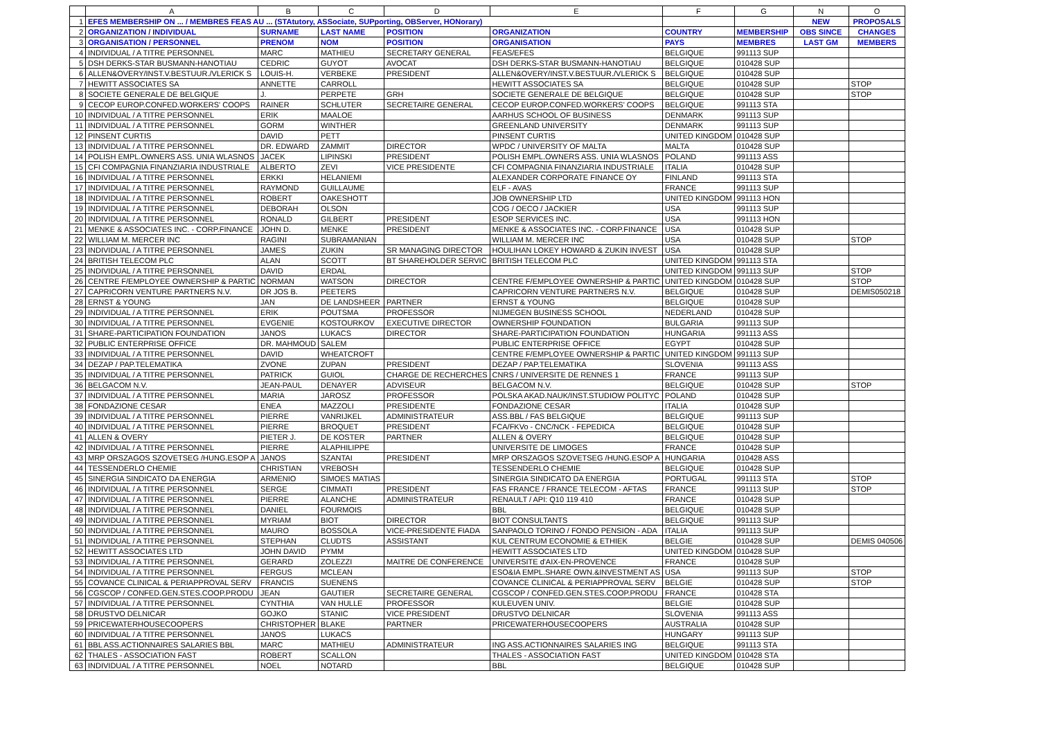| | A | B | C | D | E | F | G | N | O |
| --- | --- | --- | --- | --- | --- | --- | --- | --- | --- |
| 1 | EFES MEMBERSHIP ON ... / MEMBRES FEAS AU ... (STAtutory, ASSociate, SUPporting, OBServer, HONorary) | | | | | | | NEW | PROPOSALS |
| 2 | ORGANIZATION / INDIVIDUAL | SURNAME | LAST NAME | POSITION | ORGANIZATION | COUNTRY | MEMBERSHIP | OBS SINCE | CHANGES |
| 3 | ORGANISATION / PERSONNEL | PRENOM | NOM | POSITION | ORGANISATION | PAYS | MEMBRES | LAST GM | MEMBERS |
| 4 | INDIVIDUAL / A TITRE PERSONNEL | MARC | MATHIEU | SECRETARY GENERAL | FEAS/EFES | BELGIQUE | 991113 SUP | | |
| 5 | DSH DERKS-STAR BUSMANN-HANOTIAU | CEDRIC | GUYOT | AVOCAT | DSH DERKS-STAR BUSMANN-HANOTIAU | BELGIQUE | 010428 SUP | | |
| 6 | ALLEN&OVERY/INST.V.BESTUUR./VLERICK S | LOUIS-H. | VERBEKE | PRESIDENT | ALLEN&OVERY/INST.V.BESTUUR./VLERICK S | BELGIQUE | 010428 SUP | | |
| 7 | HEWITT ASSOCIATES SA | ANNETTE | CARROLL | | HEWITT ASSOCIATES SA | BELGIQUE | 010428 SUP | | STOP |
| 8 | SOCIETE GENERALE DE BELGIQUE | J. | PERPETE | GRH | SOCIETE GENERALE DE BELGIQUE | BELGIQUE | 010428 SUP | | STOP |
| 9 | CECOP EUROP.CONFED.WORKERS' COOPS | RAINER | SCHLUTER | SECRETAIRE GENERAL | CECOP EUROP.CONFED.WORKERS' COOPS | BELGIQUE | 991113 STA | | |
| 10 | INDIVIDUAL / A TITRE PERSONNEL | ERIK | MAALOE | | AARHUS SCHOOL OF BUSINESS | DENMARK | 991113 SUP | | |
| 11 | INDIVIDUAL / A TITRE PERSONNEL | GORM | WINTHER | | GREENLAND UNIVERSITY | DENMARK | 991113 SUP | | |
| 12 | PINSENT CURTIS | DAVID | PETT | | PINSENT CURTIS | UNITED KINGDOM | 010428 SUP | | |
| 13 | INDIVIDUAL / A TITRE PERSONNEL | DR. EDWARD | ZAMMIT | DIRECTOR | WPDC / UNIVERSITY OF MALTA | MALTA | 010428 SUP | | |
| 14 | POLISH EMPL.OWNERS ASS. UNIA WLASNOS | JACEK | LIPINSKI | PRESIDENT | POLISH EMPL.OWNERS ASS. UNIA WLASNOS | POLAND | 991113 ASS | | |
| 15 | CFI COMPAGNIA FINANZIARIA INDUSTRIALE | ALBERTO | ZEVI | VICE PRESIDENTE | CFI COMPAGNIA FINANZIARIA INDUSTRIALE | ITALIA | 010428 SUP | | |
| 16 | INDIVIDUAL / A TITRE PERSONNEL | ERKKI | HELANIEMI | | ALEXANDER CORPORATE FINANCE OY | FINLAND | 991113 STA | | |
| 17 | INDIVIDUAL / A TITRE PERSONNEL | RAYMOND | GUILLAUME | | ELF - AVAS | FRANCE | 991113 SUP | | |
| 18 | INDIVIDUAL / A TITRE PERSONNEL | ROBERT | OAKESHOTT | | JOB OWNERSHIP LTD | UNITED KINGDOM | 991113 HON | | |
| 19 | INDIVIDUAL / A TITRE PERSONNEL | DEBORAH | OLSON | | COG / OECO / JACKIER | USA | 991113 SUP | | |
| 20 | INDIVIDUAL / A TITRE PERSONNEL | RONALD | GILBERT | PRESIDENT | ESOP SERVICES INC. | USA | 991113 HON | | |
| 21 | MENKE & ASSOCIATES INC. - CORP.FINANCE | JOHN D. | MENKE | PRESIDENT | MENKE & ASSOCIATES INC. - CORP.FINANCE | USA | 010428 SUP | | |
| 22 | WILLIAM M. MERCER INC | RAGINI | SUBRAMANIAN | | WILLIAM M. MERCER INC | USA | 010428 SUP | | STOP |
| 23 | INDIVIDUAL / A TITRE PERSONNEL | JAMES | ZUKIN | SR MANAGING DIRECTOR | HOULIHAN LOKEY HOWARD & ZUKIN INVEST | USA | 010428 SUP | | |
| 24 | BRITISH TELECOM PLC | ALAN | SCOTT | BT SHAREHOLDER SERVIC | BRITISH TELECOM PLC | UNITED KINGDOM | 991113 STA | | |
| 25 | INDIVIDUAL / A TITRE PERSONNEL | DAVID | ERDAL | | | UNITED KINGDOM | 991113 SUP | | STOP |
| 26 | CENTRE F/EMPLOYEE OWNERSHIP & PARTIC | NORMAN | WATSON | DIRECTOR | CENTRE F/EMPLOYEE OWNERSHIP & PARTIC | UNITED KINGDOM | 010428 SUP | | STOP |
| 27 | CAPRICORN VENTURE PARTNERS N.V. | DR JOS B. | PEETERS | | CAPRICORN VENTURE PARTNERS N.V. | BELGIQUE | 010428 SUP | | DEMIS050218 |
| 28 | ERNST & YOUNG | JAN | DE LANDSHEER | PARTNER | ERNST & YOUNG | BELGIQUE | 010428 SUP | | |
| 29 | INDIVIDUAL / A TITRE PERSONNEL | ERIK | POUTSMA | PROFESSOR | NIJMEGEN BUSINESS SCHOOL | NEDERLAND | 010428 SUP | | |
| 30 | INDIVIDUAL / A TITRE PERSONNEL | EVGENIE | KOSTOURKOV | EXECUTIVE DIRECTOR | OWNERSHIP FOUNDATION | BULGARIA | 991113 SUP | | |
| 31 | SHARE-PARTICIPATION FOUNDATION | JANOS | LUKACS | DIRECTOR | SHARE-PARTICIPATION FOUNDATION | HUNGARIA | 991113 ASS | | |
| 32 | PUBLIC ENTERPRISE OFFICE | DR. MAHMOUD | SALEM | | PUBLIC ENTERPRISE OFFICE | EGYPT | 010428 SUP | | |
| 33 | INDIVIDUAL / A TITRE PERSONNEL | DAVID | WHEATCROFT | | CENTRE F/EMPLOYEE OWNERSHIP & PARTIC | UNITED KINGDOM | 991113 SUP | | |
| 34 | DEZAP / PAP.TELEMATIKA | ZVONE | ZUPAN | PRESIDENT | DEZAP / PAP.TELEMATIKA | SLOVENIA | 991113 ASS | | |
| 35 | INDIVIDUAL / A TITRE PERSONNEL | PATRICK | GUIOL | CHARGE DE RECHERCHES | CNRS / UNIVERSITE DE RENNES 1 | FRANCE | 991113 SUP | | |
| 36 | BELGACOM N.V. | JEAN-PAUL | DENAYER | ADVISEUR | BELGACOM N.V. | BELGIQUE | 010428 SUP | | STOP |
| 37 | INDIVIDUAL / A TITRE PERSONNEL | MARIA | JAROSZ | PROFESSOR | POLSKA AKAD.NAUK/INST.STUDIOW POLITYC | POLAND | 010428 SUP | | |
| 38 | FONDAZIONE CESAR | ENEA | MAZZOLI | PRESIDENTE | FONDAZIONE CESAR | ITALIA | 010428 SUP | | |
| 39 | INDIVIDUAL / A TITRE PERSONNEL | PIERRE | VANRIJKEL | ADMINISTRATEUR | ASS.BBL / FAS BELGIQUE | BELGIQUE | 991113 SUP | | |
| 40 | INDIVIDUAL / A TITRE PERSONNEL | PIERRE | BROQUET | PRESIDENT | FCA/FKVo - CNC/NCK - FEPEDICA | BELGIQUE | 010428 SUP | | |
| 41 | ALLEN & OVERY | PIETER J. | DE KOSTER | PARTNER | ALLEN & OVERY | BELGIQUE | 010428 SUP | | |
| 42 | INDIVIDUAL / A TITRE PERSONNEL | PIERRE | ALAPHILIPPE | | UNIVERSITE DE LIMOGES | FRANCE | 010428 SUP | | |
| 43 | MRP ORSZAGOS SZOVETSEG /HUNG.ESOP A | JANOS | SZANTAI | PRESIDENT | MRP ORSZAGOS SZOVETSEG /HUNG.ESOP A | HUNGARIA | 010428 ASS | | |
| 44 | TESSENDERLO CHEMIE | CHRISTIAN | VREBOSH | | TESSENDERLO CHEMIE | BELGIQUE | 010428 SUP | | |
| 45 | SINERGIA SINDICATO DA ENERGIA | ARMENIO | SIMOES MATIAS | | SINERGIA SINDICATO DA ENERGIA | PORTUGAL | 991113 STA | | STOP |
| 46 | INDIVIDUAL / A TITRE PERSONNEL | SERGE | CIMMATI | PRESIDENT | FAS FRANCE / FRANCE TELECOM - AFTAS | FRANCE | 991113 SUP | | STOP |
| 47 | INDIVIDUAL / A TITRE PERSONNEL | PIERRE | ALANCHE | ADMINISTRATEUR | RENAULT / API: Q10 119 410 | FRANCE | 010428 SUP | | |
| 48 | INDIVIDUAL / A TITRE PERSONNEL | DANIEL | FOURMOIS | | BBL | BELGIQUE | 010428 SUP | | |
| 49 | INDIVIDUAL / A TITRE PERSONNEL | MYRIAM | BIOT | DIRECTOR | BIOT CONSULTANTS | BELGIQUE | 991113 SUP | | |
| 50 | INDIVIDUAL / A TITRE PERSONNEL | MAURO | BOSSOLA | VICE-PRESIDENTE FIADA | SANPAOLO TORINO / FONDO PENSION - ADA | ITALIA | 991113 SUP | | |
| 51 | INDIVIDUAL / A TITRE PERSONNEL | STEPHAN | CLUDTS | ASSISTANT | KUL CENTRUM ECONOMIE & ETHIEK | BELGIE | 010428 SUP | | DEMIS 040506 |
| 52 | HEWITT ASSOCIATES LTD | JOHN DAVID | PYMM | | HEWITT ASSOCIATES LTD | UNITED KINGDOM | 010428 SUP | | |
| 53 | INDIVIDUAL / A TITRE PERSONNEL | GERARD | ZOLEZZI | MAITRE DE CONFERENCE | UNIVERSITE d'AIX-EN-PROVENCE | FRANCE | 010428 SUP | | |
| 54 | INDIVIDUAL / A TITRE PERSONNEL | FERGUS | MCLEAN | | ESO&IA EMPL.SHARE OWN.&INVESTMENT AS | USA | 991113 SUP | | STOP |
| 55 | COVANCE CLINICAL & PERIAPPROVAL SERV | FRANCIS | SUENENS | | COVANCE CLINICAL & PERIAPPROVAL SERV | BELGIE | 010428 SUP | | STOP |
| 56 | CGSCOP / CONFED.GEN.STES.COOP.PRODU | JEAN | GAUTIER | SECRETAIRE GENERAL | CGSCOP / CONFED.GEN.STES.COOP.PRODU | FRANCE | 010428 STA | | |
| 57 | INDIVIDUAL / A TITRE PERSONNEL | CYNTHIA | VAN HULLE | PROFESSOR | KULEUVEN UNIV. | BELGIE | 010428 SUP | | |
| 58 | DRUSTVO DELNICAR | GOJKO | STANIC | VICE PRESIDENT | DRUSTVO DELNICAR | SLOVENIA | 991113 ASS | | |
| 59 | PRICEWATERHOUSECOOPERS | CHRISTOPHER | BLAKE | PARTNER | PRICEWATERHOUSECOOPERS | AUSTRALIA | 010428 SUP | | |
| 60 | INDIVIDUAL / A TITRE PERSONNEL | JANOS | LUKACS | | | HUNGARY | 991113 SUP | | |
| 61 | BBL ASS.ACTIONNAIRES SALARIES BBL | MARC | MATHIEU | ADMINISTRATEUR | ING ASS.ACTIONNAIRES SALARIES ING | BELGIQUE | 991113 STA | | |
| 62 | THALES - ASSOCIATION FAST | ROBERT | SCALLON | | THALES - ASSOCIATION FAST | UNITED KINGDOM | 010428 STA | | |
| 63 | INDIVIDUAL / A TITRE PERSONNEL | NOEL | NOTARD | | BBL | BELGIQUE | 010428 SUP | | |